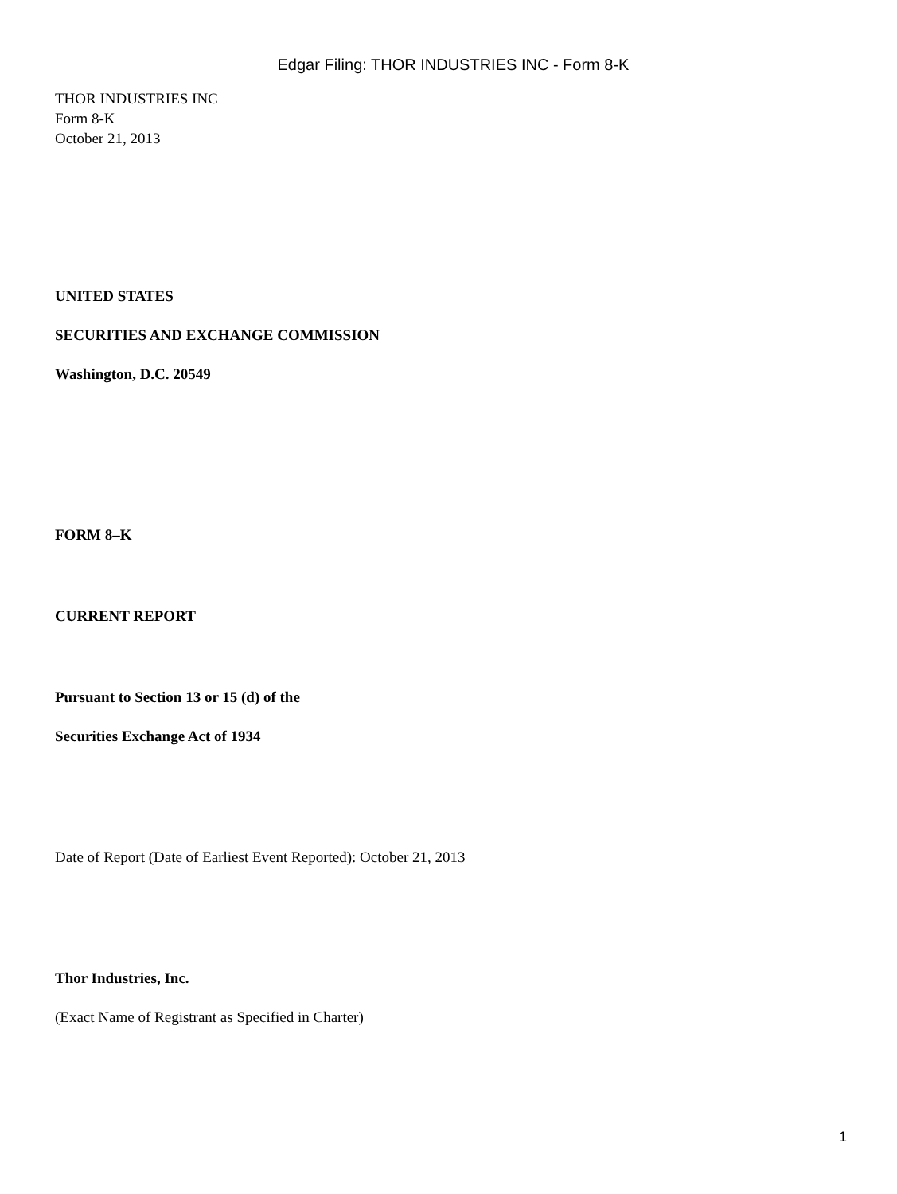Edgar Filing: THOR INDUSTRIES INC - Form 8-K
THOR INDUSTRIES INC
Form 8-K
October 21, 2013
UNITED STATES
SECURITIES AND EXCHANGE COMMISSION
Washington, D.C. 20549
FORM 8–K
CURRENT REPORT
Pursuant to Section 13 or 15 (d) of the
Securities Exchange Act of 1934
Date of Report (Date of Earliest Event Reported): October 21, 2013
Thor Industries, Inc.
(Exact Name of Registrant as Specified in Charter)
1